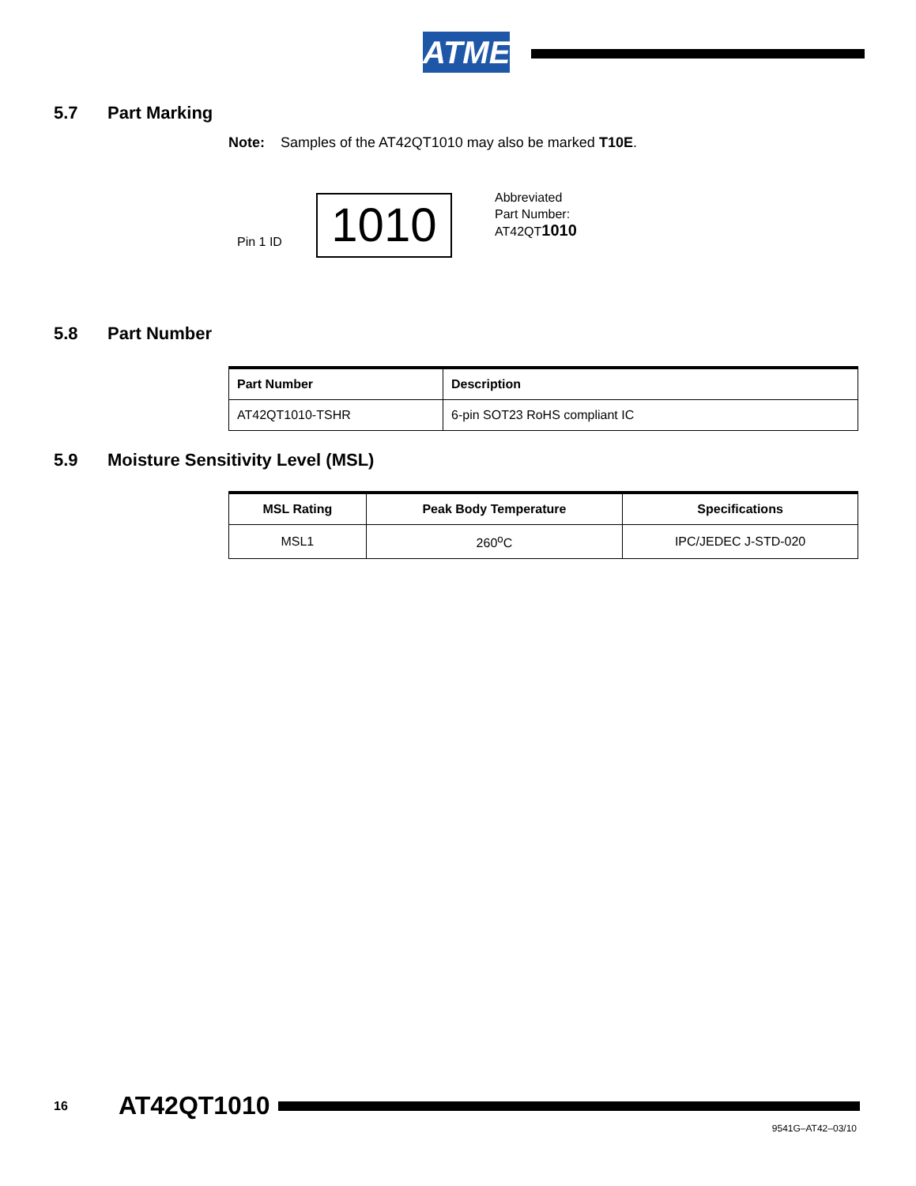ATMEL
5.7 Part Marking
Note: Samples of the AT42QT1010 may also be marked T10E.
Pin 1 ID 1010
Abbreviated
Part Number:
AT42QT1010
5.8 Part Number
| Part Number | Description |
| --- | --- |
| AT42QT1010-TSHR | 6-pin SOT23 RoHS compliant IC |
5.9 Moisture Sensitivity Level (MSL)
| MSL Rating | Peak Body Temperature | Specifications |
| --- | --- | --- |
| MSL1 | 260<sup>o</sup>C | IPC/JEDEC J-STD-020 |
16 AT42QT1010
9541G–AT42–03/10